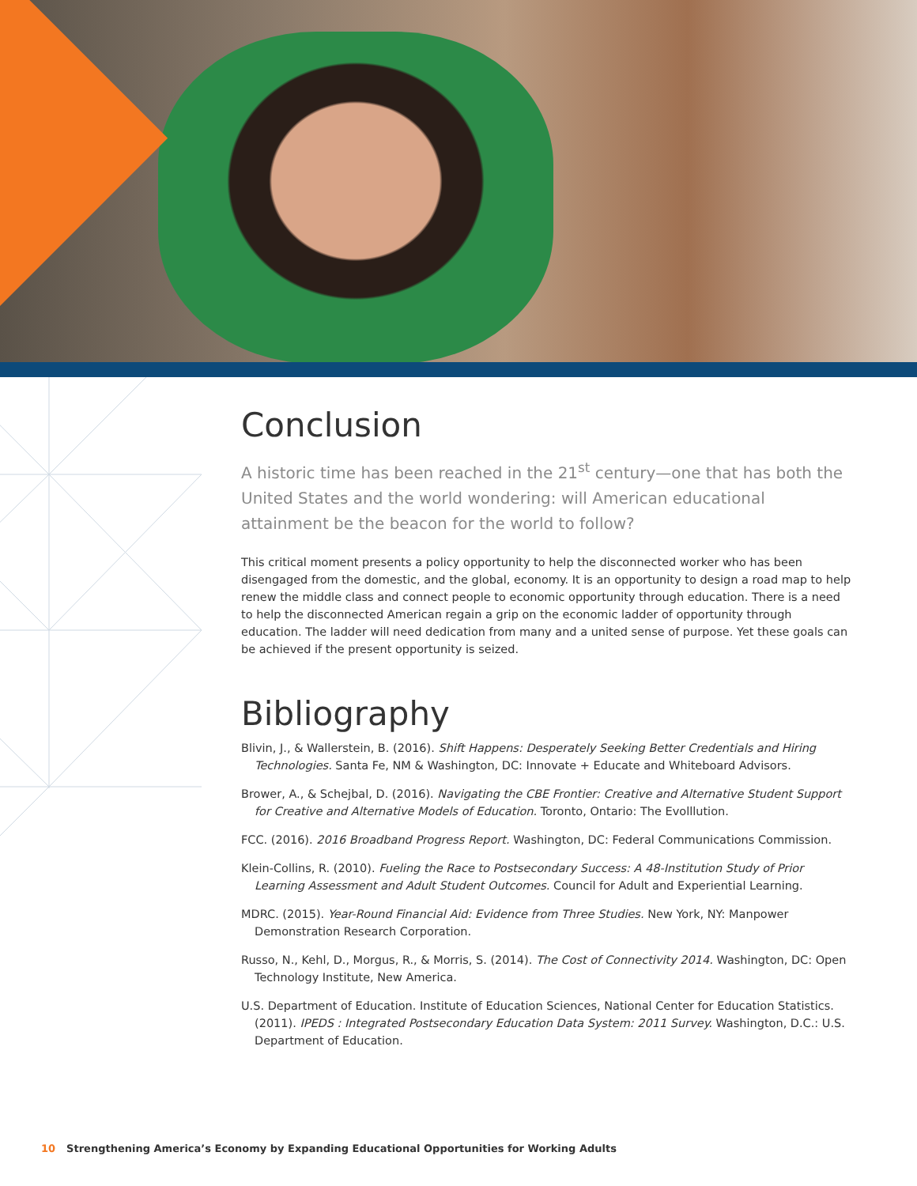Conclusion
A historic time has been reached in the 21<sup>st</sup> century—one that has both the United States and the world wondering: will American educational attainment be the beacon for the world to follow?
This critical moment presents a policy opportunity to help the disconnected worker who has been disengaged from the domestic, and the global, economy. It is an opportunity to design a road map to help renew the middle class and connect people to economic opportunity through education. There is a need to help the disconnected American regain a grip on the economic ladder of opportunity through education. The ladder will need dedication from many and a united sense of purpose. Yet these goals can be achieved if the present opportunity is seized.
Bibliography
Blivin, J., & Wallerstein, B. (2016). Shift Happens: Desperately Seeking Better Credentials and Hiring Technologies. Santa Fe, NM & Washington, DC: Innovate + Educate and Whiteboard Advisors.
Brower, A., & Schejbal, D. (2016). Navigating the CBE Frontier: Creative and Alternative Student Support for Creative and Alternative Models of Education. Toronto, Ontario: The Evolllution.
FCC. (2016). 2016 Broadband Progress Report. Washington, DC: Federal Communications Commission.
Klein-Collins, R. (2010). Fueling the Race to Postsecondary Success: A 48-Institution Study of Prior Learning Assessment and Adult Student Outcomes. Council for Adult and Experiential Learning.
MDRC. (2015). Year-Round Financial Aid: Evidence from Three Studies. New York, NY: Manpower Demonstration Research Corporation.
Russo, N., Kehl, D., Morgus, R., & Morris, S. (2014). The Cost of Connectivity 2014. Washington, DC: Open Technology Institute, New America.
U.S. Department of Education. Institute of Education Sciences, National Center for Education Statistics. (2011). IPEDS : Integrated Postsecondary Education Data System: 2011 Survey. Washington, D.C.: U.S. Department of Education.
10 Strengthening America’s Economy by Expanding Educational Opportunities for Working Adults